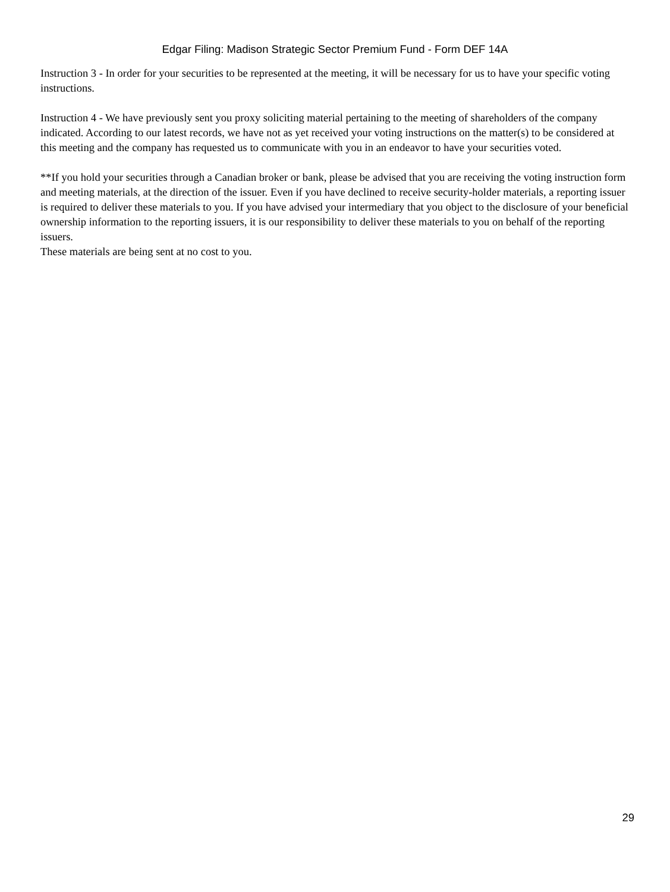Edgar Filing: Madison Strategic Sector Premium Fund - Form DEF 14A
Instruction 3 - In order for your securities to be represented at the meeting, it will be necessary for us to have your specific voting instructions.
Instruction 4 - We have previously sent you proxy soliciting material pertaining to the meeting of shareholders of the company indicated. According to our latest records, we have not as yet received your voting instructions on the matter(s) to be considered at this meeting and the company has requested us to communicate with you in an endeavor to have your securities voted.
**If you hold your securities through a Canadian broker or bank, please be advised that you are receiving the voting instruction form and meeting materials, at the direction of the issuer. Even if you have declined to receive security-holder materials, a reporting issuer is required to deliver these materials to you. If you have advised your intermediary that you object to the disclosure of your beneficial ownership information to the reporting issuers, it is our responsibility to deliver these materials to you on behalf of the reporting issuers.
These materials are being sent at no cost to you.
29